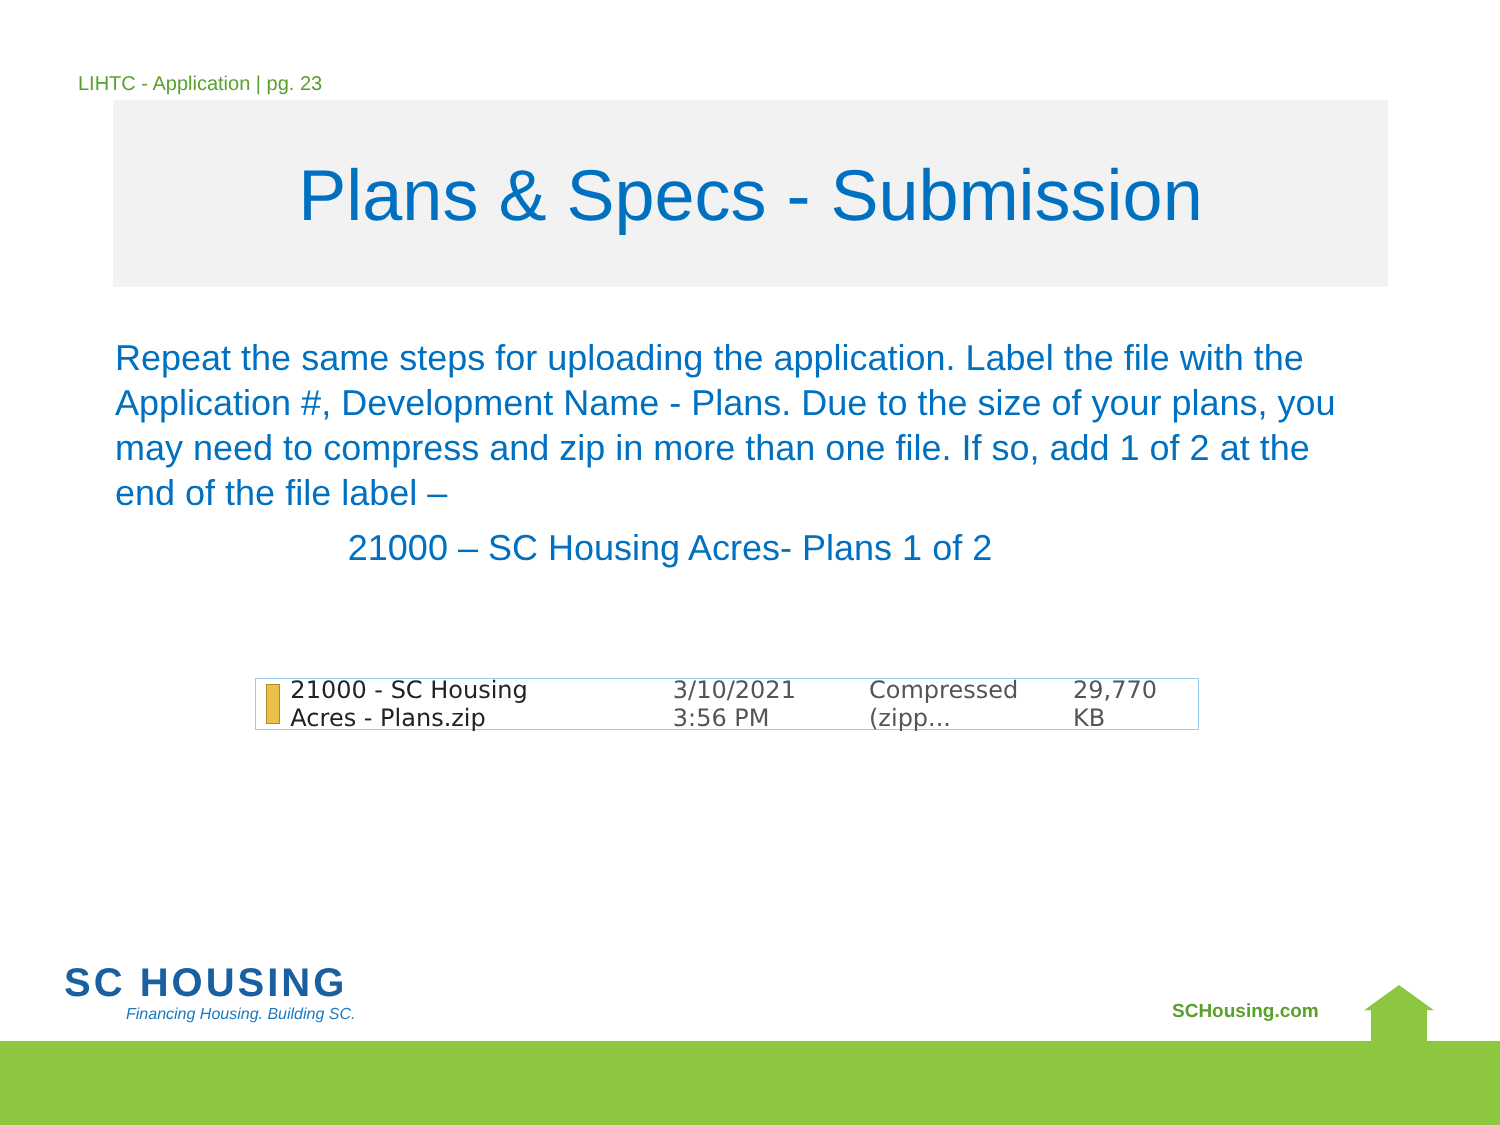LIHTC - Application | pg. 23
Plans & Specs - Submission
Repeat the same steps for uploading the application. Label the file with the Application #, Development Name - Plans. Due to the size of your plans, you may need to compress and zip in more than one file. If so, add 1 of 2 at the end of the file label –
21000 – SC Housing Acres- Plans 1 of 2
21000 - SC Housing Acres - Plans.zip 3/10/2021 3:56 PM Compressed (zipp... 29,770 KB
SC HOUSING
Financing Housing. Building SC.
SCHousing.com